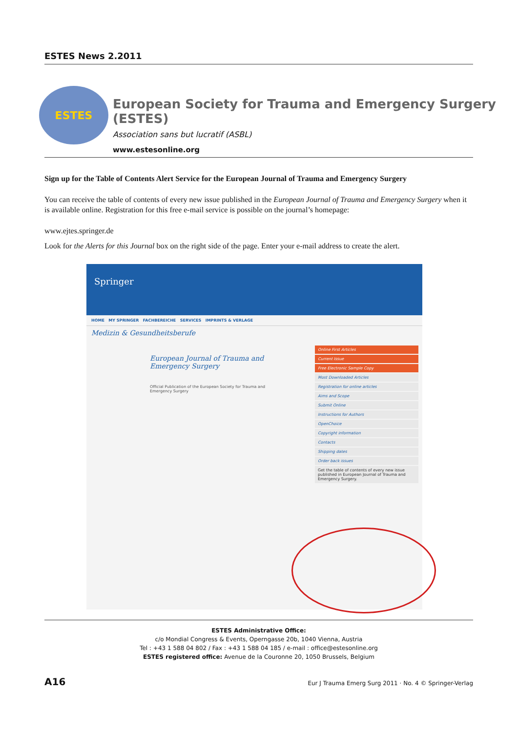ESTES News 2.2011
ESTES
European Society for Trauma and Emergency Surgery (ESTES)
Association sans but lucratif (ASBL)
www.estesonline.org
Sign up for the Table of Contents Alert Service for the European Journal of Trauma and Emergency Surgery
You can receive the table of contents of every new issue published in the European Journal of Trauma and Emergency Surgery when it is available online. Registration for this free e-mail service is possible on the journal’s homepage:
www.ejtes.springer.de
Look for the Alerts for this Journal box on the right side of the page. Enter your e-mail address to create the alert.
Springer
HOME MY SPRINGER FACHBEREICHE SERVICES IMPRINTS & VERLAGE
Medizin & Gesundheitsberufe
European Journal of Trauma and Emergency Surgery
Official Publication of the European Society for Trauma and Emergency Surgery
Online First Articles
Current Issue
Free Electronic Sample Copy
Most Downloaded Articles
Registration for online articles
Aims and Scope
Submit Online
Instructions for Authors
OpenChoice
Copyright information
Contacts
Shipping dates
Order back issues
Get the table of contents of every new issue published in European Journal of Trauma and Emergency Surgery.
ESTES Administrative Office:
c/o Mondial Congress & Events, Operngasse 20b, 1040 Vienna, Austria
Tel : +43 1 588 04 802 / Fax : +43 1 588 04 185 / e-mail : office@estesonline.org
ESTES registered office: Avenue de la Couronne 20, 1050 Brussels, Belgium
A16 Eur J Trauma Emerg Surg 2011 · No. 4 © Springer-Verlag